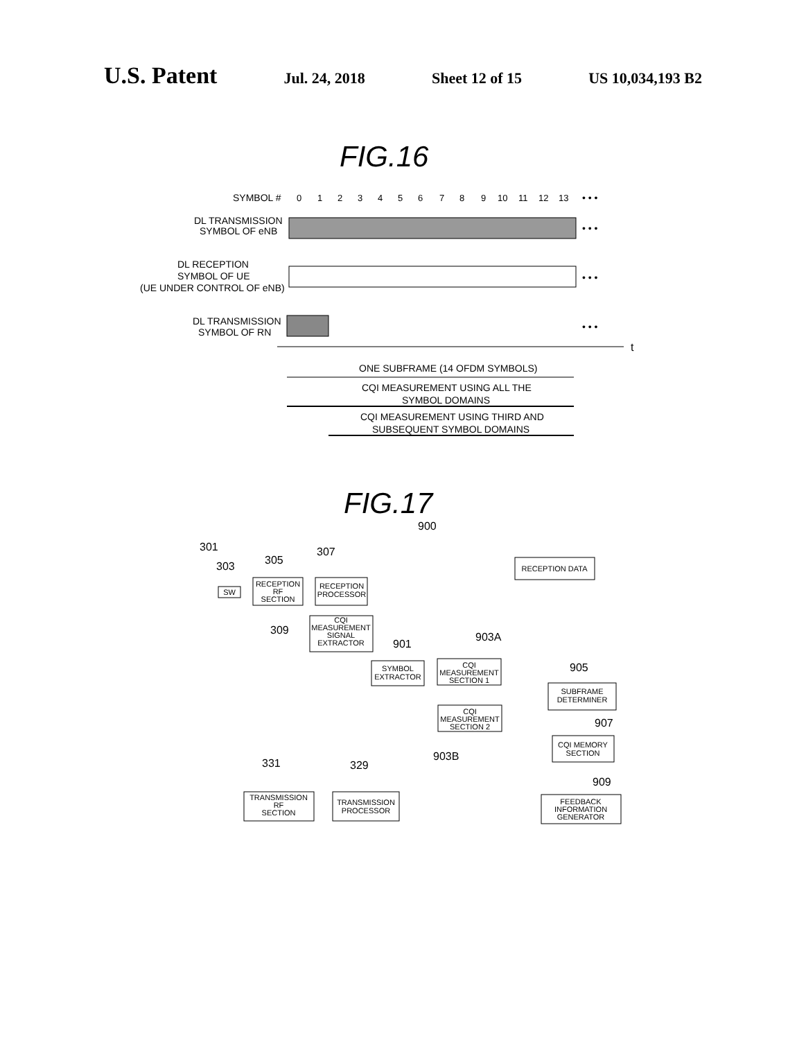U.S. Patent Jul. 24, 2018 Sheet 12 of 15 US 10,034,193 B2
FIG.16
SYMBOL #
0
1
2
3
4
5
6
7
8
9
10
11
12
13
• • •
DL TRANSMISSION
SYMBOL OF eNB
• • •
DL RECEPTION
SYMBOL OF UE
(UE UNDER CONTROL OF eNB)
• • •
DL TRANSMISSION
SYMBOL OF RN
• • •
t
ONE SUBFRAME (14 OFDM SYMBOLS)
CQI MEASUREMENT USING ALL THE
SYMBOL DOMAINS
CQI MEASUREMENT USING THIRD AND
SUBSEQUENT SYMBOL DOMAINS
FIG.17
900
301
303
305
307
309
901
903A
905
907
903B
331
329
909
SW
RECEPTION
RF
SECTION
RECEPTION
PROCESSOR
RECEPTION DATA
CQI
MEASUREMENT
SIGNAL
EXTRACTOR
SYMBOL
EXTRACTOR
CQI
MEASUREMENT
SECTION 1
CQI
MEASUREMENT
SECTION 2
SUBFRAME
DETERMINER
CQI MEMORY
SECTION
FEEDBACK
INFORMATION
GENERATOR
TRANSMISSION
PROCESSOR
TRANSMISSION
RF
SECTION